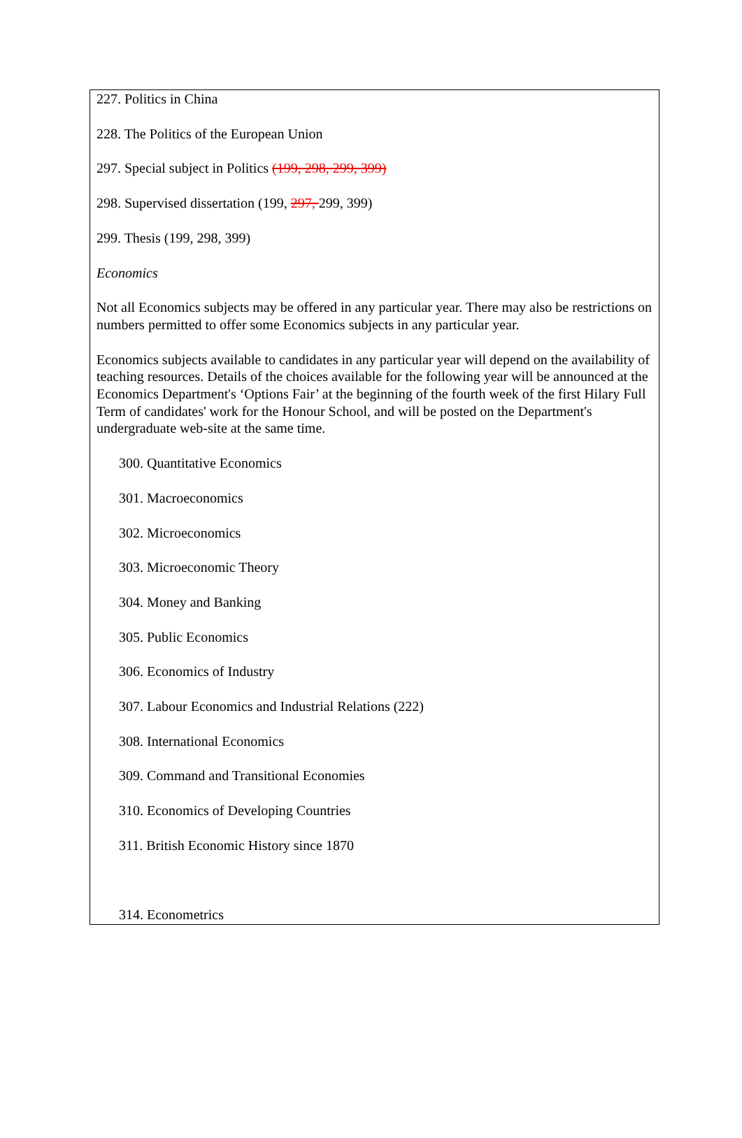227. Politics in China
228. The Politics of the European Union
297. Special subject in Politics (199, 298, 299, 399)
298. Supervised dissertation (199, 297, 299, 399)
299. Thesis (199, 298, 399)
Economics
Not all Economics subjects may be offered in any particular year. There may also be restrictions on numbers permitted to offer some Economics subjects in any particular year.
Economics subjects available to candidates in any particular year will depend on the availability of teaching resources. Details of the choices available for the following year will be announced at the Economics Department's ‘Options Fair’ at the beginning of the fourth week of the first Hilary Full Term of candidates' work for the Honour School, and will be posted on the Department's undergraduate web-site at the same time.
300. Quantitative Economics
301. Macroeconomics
302. Microeconomics
303. Microeconomic Theory
304. Money and Banking
305. Public Economics
306. Economics of Industry
307. Labour Economics and Industrial Relations (222)
308. International Economics
309. Command and Transitional Economies
310. Economics of Developing Countries
311. British Economic History since 1870
314. Econometrics